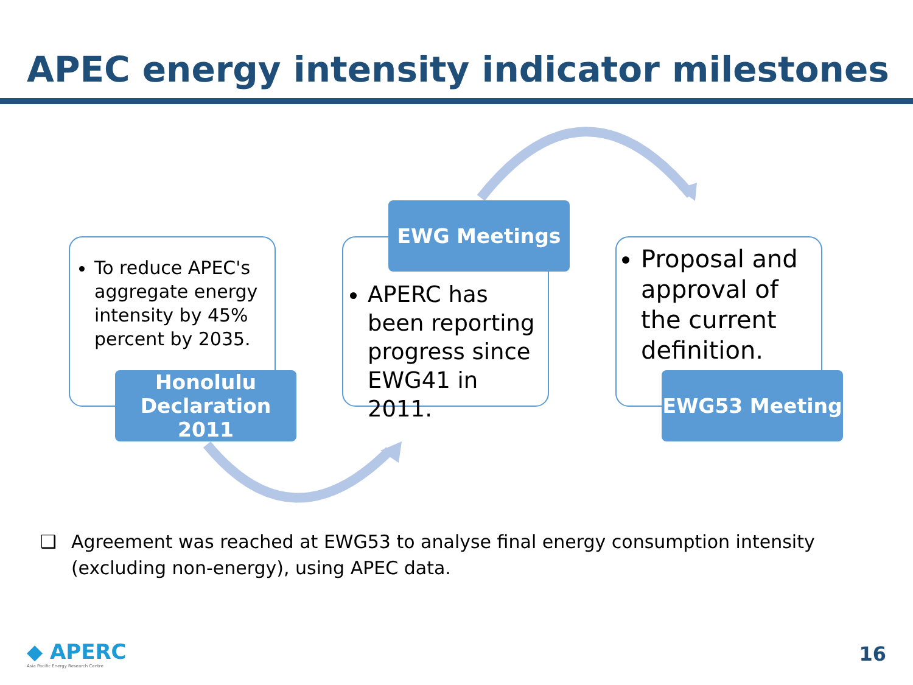APEC energy intensity indicator milestones
To reduce APEC's aggregate energy intensity by 45% percent by 2035.
Honolulu Declaration 2011
APERC has been reporting progress since EWG41 in 2011.
EWG Meetings
Proposal and approval of the current definition.
EWG53 Meeting
❑ Agreement was reached at EWG53 to analyse final energy consumption intensity (excluding non-energy), using APEC data.
◆ APERC
Asia Pacific Energy Research Centre
16